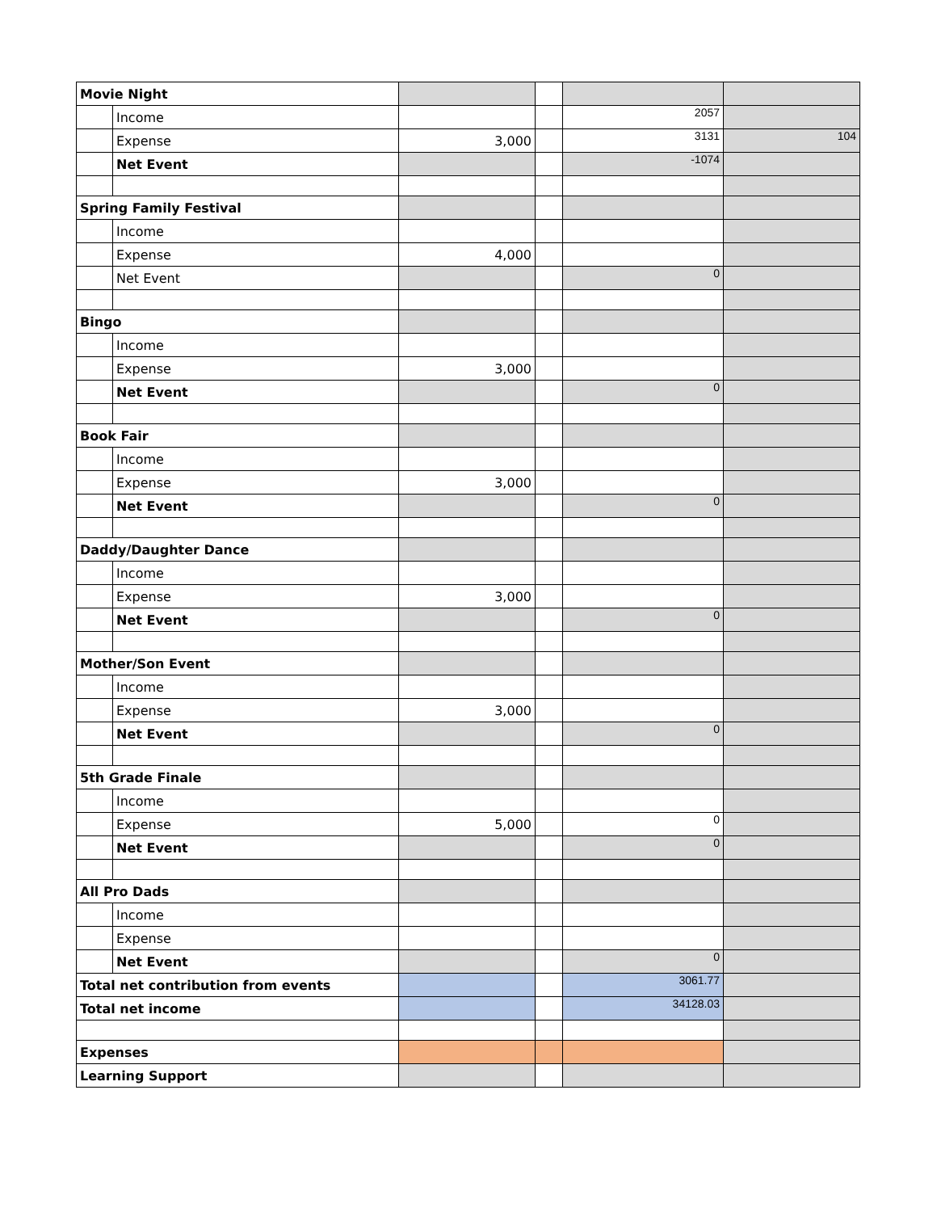| Movie Night | | | | | |
| | Income | | | 2057 | |
| | Expense | 3,000 | | 3131 | 104 |
| | Net Event | | | -1074 | |
| Spring Family Festival | | | | | |
| | Income | | | | |
| | Expense | 4,000 | | | |
| | Net Event | | | 0 | |
| Bingo | | | | | |
| | Income | | | | |
| | Expense | 3,000 | | | |
| | Net Event | | | 0 | |
| Book Fair | | | | | |
| | Income | | | | |
| | Expense | 3,000 | | | |
| | Net Event | | | 0 | |
| Daddy/Daughter Dance | | | | | |
| | Income | | | | |
| | Expense | 3,000 | | | |
| | Net Event | | | 0 | |
| Mother/Son Event | | | | | |
| | Income | | | | |
| | Expense | 3,000 | | | |
| | Net Event | | | 0 | |
| 5th Grade Finale | | | | | |
| | Income | | | | |
| | Expense | 5,000 | | 0 | |
| | Net Event | | | 0 | |
| All Pro Dads | | | | | |
| | Income | | | | |
| | Expense | | | | |
| | Net Event | | | 0 | |
| Total net contribution from events | | | | 3061.77 | |
| Total net income | | | | 34128.03 | |
| Expenses | | | | | |
| Learning Support | | | | | |